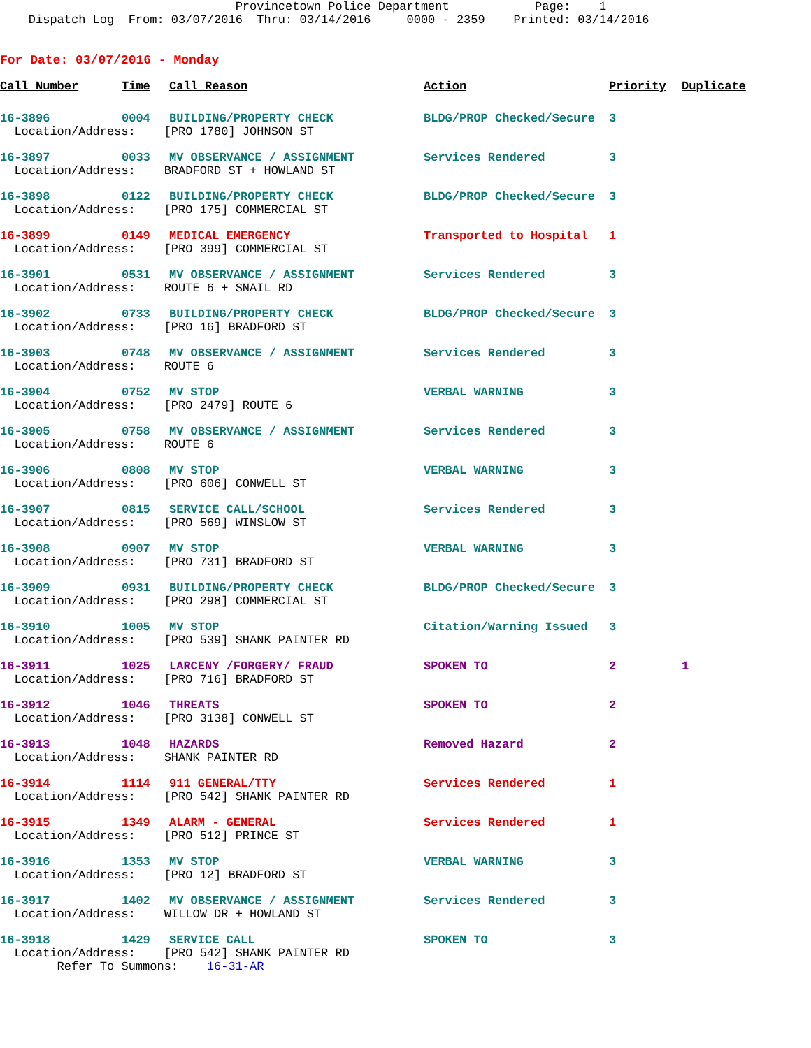Provincetown Police Department Page: 1 Dispatch Log From: 03/07/2016 Thru: 03/14/2016 0000 - 2359 Printed: 03/14/2016
For Date: 03/07/2016 - Monday
| Call Number | Time | Call Reason | Action | Priority | Duplicate |
| --- | --- | --- | --- | --- | --- |
| 16-3896 | 0004 | BUILDING/PROPERTY CHECK | BLDG/PROP Checked/Secure | 3 | |
| Location/Address: [PRO 1780] JOHNSON ST | | | | | |
| 16-3897 | 0033 | MV OBSERVANCE / ASSIGNMENT | Services Rendered | 3 | |
| Location/Address: BRADFORD ST + HOWLAND ST | | | | | |
| 16-3898 | 0122 | BUILDING/PROPERTY CHECK | BLDG/PROP Checked/Secure | 3 | |
| Location/Address: [PRO 175] COMMERCIAL ST | | | | | |
| 16-3899 | 0149 | MEDICAL EMERGENCY | Transported to Hospital | 1 | |
| Location/Address: [PRO 399] COMMERCIAL ST | | | | | |
| 16-3901 | 0531 | MV OBSERVANCE / ASSIGNMENT | Services Rendered | 3 | |
| Location/Address: ROUTE 6 + SNAIL RD | | | | | |
| 16-3902 | 0733 | BUILDING/PROPERTY CHECK | BLDG/PROP Checked/Secure | 3 | |
| Location/Address: [PRO 16] BRADFORD ST | | | | | |
| 16-3903 | 0748 | MV OBSERVANCE / ASSIGNMENT | Services Rendered | 3 | |
| Location/Address: ROUTE 6 | | | | | |
| 16-3904 | 0752 | MV STOP | VERBAL WARNING | 3 | |
| Location/Address: [PRO 2479] ROUTE 6 | | | | | |
| 16-3905 | 0758 | MV OBSERVANCE / ASSIGNMENT | Services Rendered | 3 | |
| Location/Address: ROUTE 6 | | | | | |
| 16-3906 | 0808 | MV STOP | VERBAL WARNING | 3 | |
| Location/Address: [PRO 606] CONWELL ST | | | | | |
| 16-3907 | 0815 | SERVICE CALL/SCHOOL | Services Rendered | 3 | |
| Location/Address: [PRO 569] WINSLOW ST | | | | | |
| 16-3908 | 0907 | MV STOP | VERBAL WARNING | 3 | |
| Location/Address: [PRO 731] BRADFORD ST | | | | | |
| 16-3909 | 0931 | BUILDING/PROPERTY CHECK | BLDG/PROP Checked/Secure | 3 | |
| Location/Address: [PRO 298] COMMERCIAL ST | | | | | |
| 16-3910 | 1005 | MV STOP | Citation/Warning Issued | 3 | |
| Location/Address: [PRO 539] SHANK PAINTER RD | | | | | |
| 16-3911 | 1025 | LARCENY /FORGERY/ FRAUD | SPOKEN TO | 2 | 1 |
| Location/Address: [PRO 716] BRADFORD ST | | | | | |
| 16-3912 | 1046 | THREATS | SPOKEN TO | 2 | |
| Location/Address: [PRO 3138] CONWELL ST | | | | | |
| 16-3913 | 1048 | HAZARDS | Removed Hazard | 2 | |
| Location/Address: SHANK PAINTER RD | | | | | |
| 16-3914 | 1114 | 911 GENERAL/TTY | Services Rendered | 1 | |
| Location/Address: [PRO 542] SHANK PAINTER RD | | | | | |
| 16-3915 | 1349 | ALARM - GENERAL | Services Rendered | 1 | |
| Location/Address: [PRO 512] PRINCE ST | | | | | |
| 16-3916 | 1353 | MV STOP | VERBAL WARNING | 3 | |
| Location/Address: [PRO 12] BRADFORD ST | | | | | |
| 16-3917 | 1402 | MV OBSERVANCE / ASSIGNMENT | Services Rendered | 3 | |
| Location/Address: WILLOW DR + HOWLAND ST | | | | | |
| 16-3918 | 1429 | SERVICE CALL | SPOKEN TO | 3 | |
| Location/Address: [PRO 542] SHANK PAINTER RD | | | | | |
| Refer To Summons: 16-31-AR | | | | | |